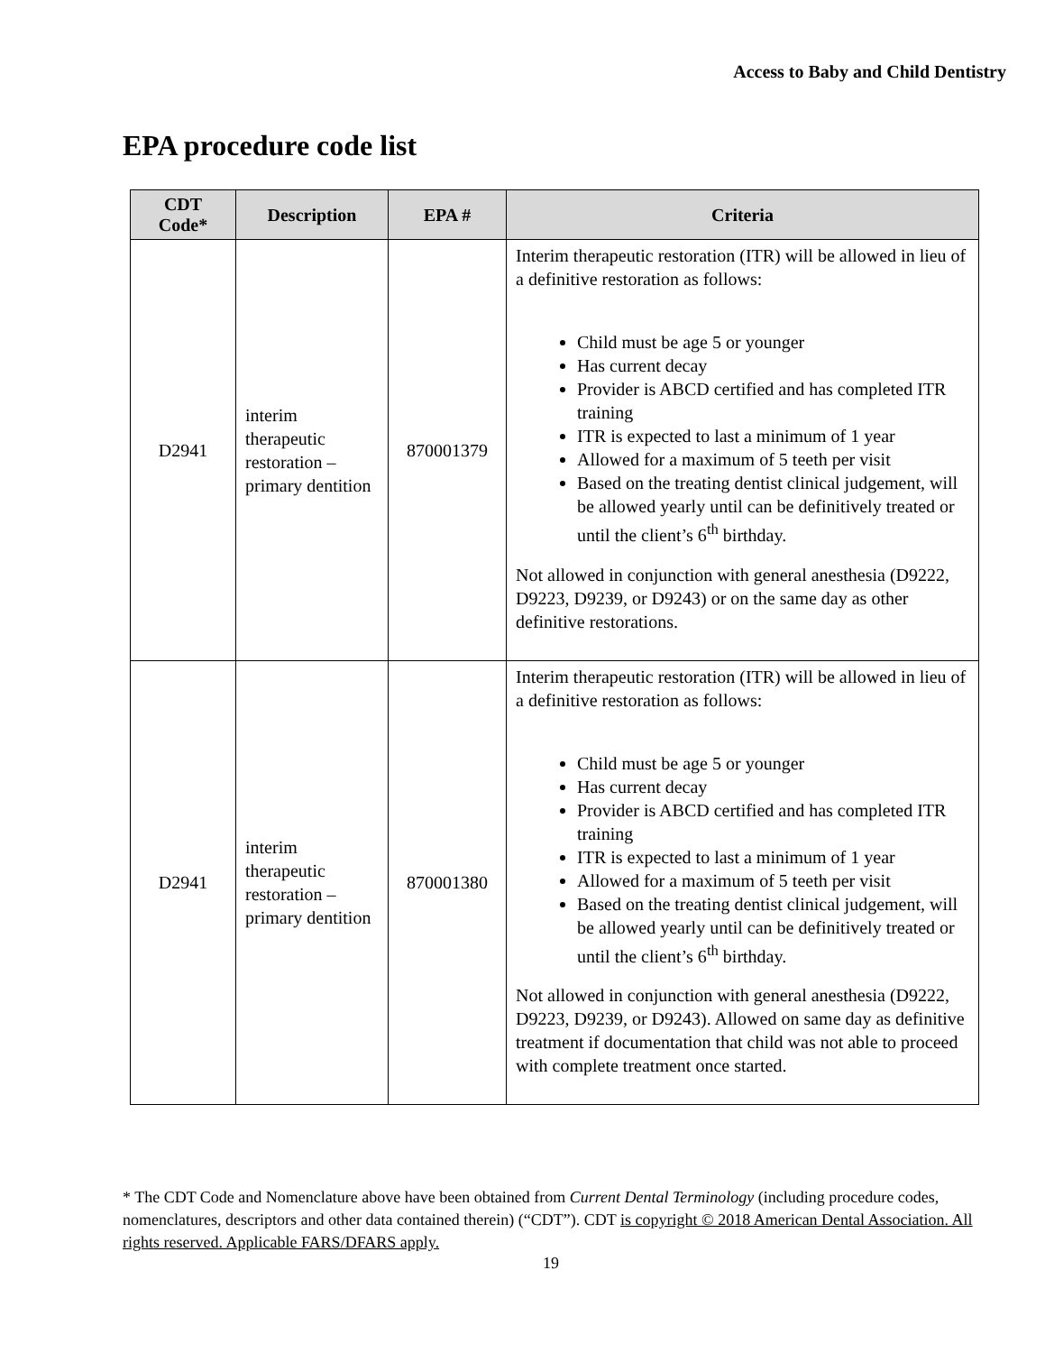Access to Baby and Child Dentistry
EPA procedure code list
| CDT Code* | Description | EPA # | Criteria |
| --- | --- | --- | --- |
| D2941 | interim therapeutic restoration – primary dentition | 870001379 | Interim therapeutic restoration (ITR) will be allowed in lieu of a definitive restoration as follows: Child must be age 5 or younger Has current decay Provider is ABCD certified and has completed ITR training ITR is expected to last a minimum of 1 year Allowed for a maximum of 5 teeth per visit Based on the treating dentist clinical judgement, will be allowed yearly until can be definitively treated or until the client’s 6<sup>th</sup> birthday. Not allowed in conjunction with general anesthesia (D9222, D9223, D9239, or D9243) or on the same day as other definitive restorations. |
| D2941 | interim therapeutic restoration – primary dentition | 870001380 | Interim therapeutic restoration (ITR) will be allowed in lieu of a definitive restoration as follows: Child must be age 5 or younger Has current decay Provider is ABCD certified and has completed ITR training ITR is expected to last a minimum of 1 year Allowed for a maximum of 5 teeth per visit Based on the treating dentist clinical judgement, will be allowed yearly until can be definitively treated or until the client’s 6<sup>th</sup> birthday. Not allowed in conjunction with general anesthesia (D9222, D9223, D9239, or D9243). Allowed on same day as definitive treatment if documentation that child was not able to proceed with complete treatment once started. |
* The CDT Code and Nomenclature above have been obtained from Current Dental Terminology (including procedure codes, nomenclatures, descriptors and other data contained therein) (“CDT”). CDT is copyright © 2018 American Dental Association. All rights reserved. Applicable FARS/DFARS apply.
19